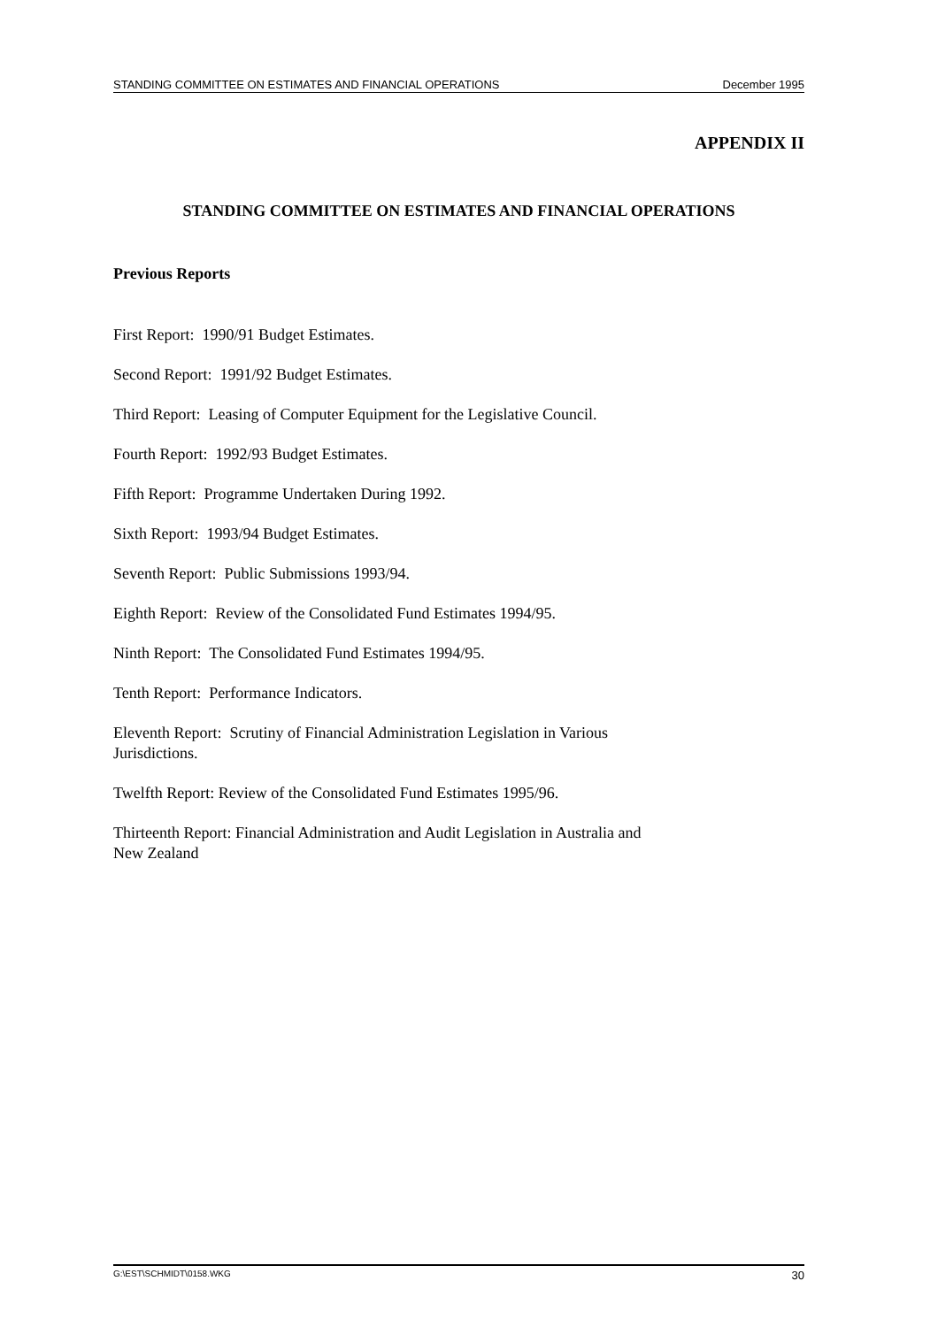STANDING COMMITTEE ON ESTIMATES AND FINANCIAL OPERATIONS December 1995
APPENDIX II
STANDING COMMITTEE ON ESTIMATES AND FINANCIAL OPERATIONS
Previous Reports
First Report: 1990/91 Budget Estimates.
Second Report: 1991/92 Budget Estimates.
Third Report: Leasing of Computer Equipment for the Legislative Council.
Fourth Report: 1992/93 Budget Estimates.
Fifth Report: Programme Undertaken During 1992.
Sixth Report: 1993/94 Budget Estimates.
Seventh Report: Public Submissions 1993/94.
Eighth Report: Review of the Consolidated Fund Estimates 1994/95.
Ninth Report: The Consolidated Fund Estimates 1994/95.
Tenth Report: Performance Indicators.
Eleventh Report: Scrutiny of Financial Administration Legislation in Various
Jurisdictions.
Twelfth Report: Review of the Consolidated Fund Estimates 1995/96.
Thirteenth Report: Financial Administration and Audit Legislation in Australia and
New Zealand
G:\EST\SCHMIDT\0158.WKG 30